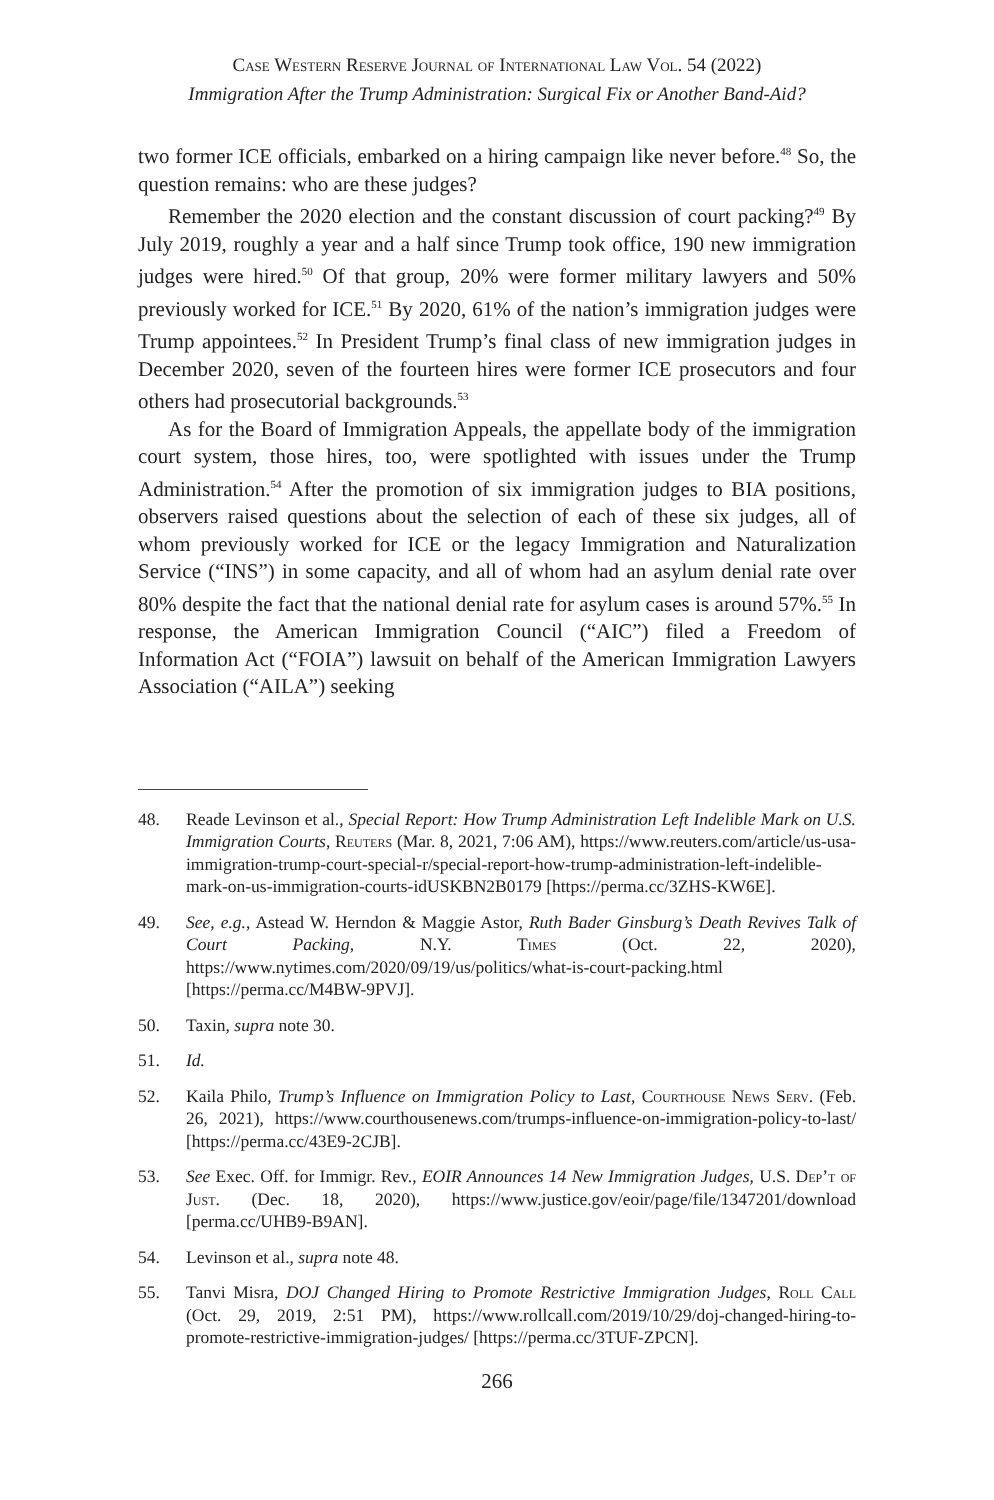Case Western Reserve Journal of International Law Vol. 54 (2022)
Immigration After the Trump Administration: Surgical Fix or Another Band-Aid?
two former ICE officials, embarked on a hiring campaign like never before.<sup>48</sup> So, the question remains: who are these judges?
Remember the 2020 election and the constant discussion of court packing?<sup>49</sup> By July 2019, roughly a year and a half since Trump took office, 190 new immigration judges were hired.<sup>50</sup> Of that group, 20% were former military lawyers and 50% previously worked for ICE.<sup>51</sup> By 2020, 61% of the nation’s immigration judges were Trump appointees.<sup>52</sup> In President Trump’s final class of new immigration judges in December 2020, seven of the fourteen hires were former ICE prosecutors and four others had prosecutorial backgrounds.<sup>53</sup>
As for the Board of Immigration Appeals, the appellate body of the immigration court system, those hires, too, were spotlighted with issues under the Trump Administration.<sup>54</sup> After the promotion of six immigration judges to BIA positions, observers raised questions about the selection of each of these six judges, all of whom previously worked for ICE or the legacy Immigration and Naturalization Service (“INS”) in some capacity, and all of whom had an asylum denial rate over 80% despite the fact that the national denial rate for asylum cases is around 57%.<sup>55</sup> In response, the American Immigration Council (“AIC”) filed a Freedom of Information Act (“FOIA”) lawsuit on behalf of the American Immigration Lawyers Association (“AILA”) seeking
48. Reade Levinson et al., Special Report: How Trump Administration Left Indelible Mark on U.S. Immigration Courts, Reuters (Mar. 8, 2021, 7:06 AM), https://www.reuters.com/article/us-usa-immigration-trump-court-special-r/special-report-how-trump-administration-left-indelible-mark-on-us-immigration-courts-idUSKBN2B0179 [https://perma.cc/3ZHS-KW6E].
49. See, e.g., Astead W. Herndon & Maggie Astor, Ruth Bader Ginsburg’s Death Revives Talk of Court Packing, N.Y. Times (Oct. 22, 2020), https://www.nytimes.com/2020/09/19/us/politics/what-is-court-packing.html [https://perma.cc/M4BW-9PVJ].
50. Taxin, supra note 30.
51. Id.
52. Kaila Philo, Trump’s Influence on Immigration Policy to Last, Courthouse News Serv. (Feb. 26, 2021), https://www.courthousenews.com/trumps-influence-on-immigration-policy-to-last/ [https://perma.cc/43E9-2CJB].
53. See Exec. Off. for Immigr. Rev., EOIR Announces 14 New Immigration Judges, U.S. Dep’t of Just. (Dec. 18, 2020), https://www.justice.gov/eoir/page/file/1347201/download [perma.cc/UHB9-B9AN].
54. Levinson et al., supra note 48.
55. Tanvi Misra, DOJ Changed Hiring to Promote Restrictive Immigration Judges, Roll Call (Oct. 29, 2019, 2:51 PM), https://www.rollcall.com/2019/10/29/doj-changed-hiring-to-promote-restrictive-immigration-judges/ [https://perma.cc/3TUF-ZPCN].
266